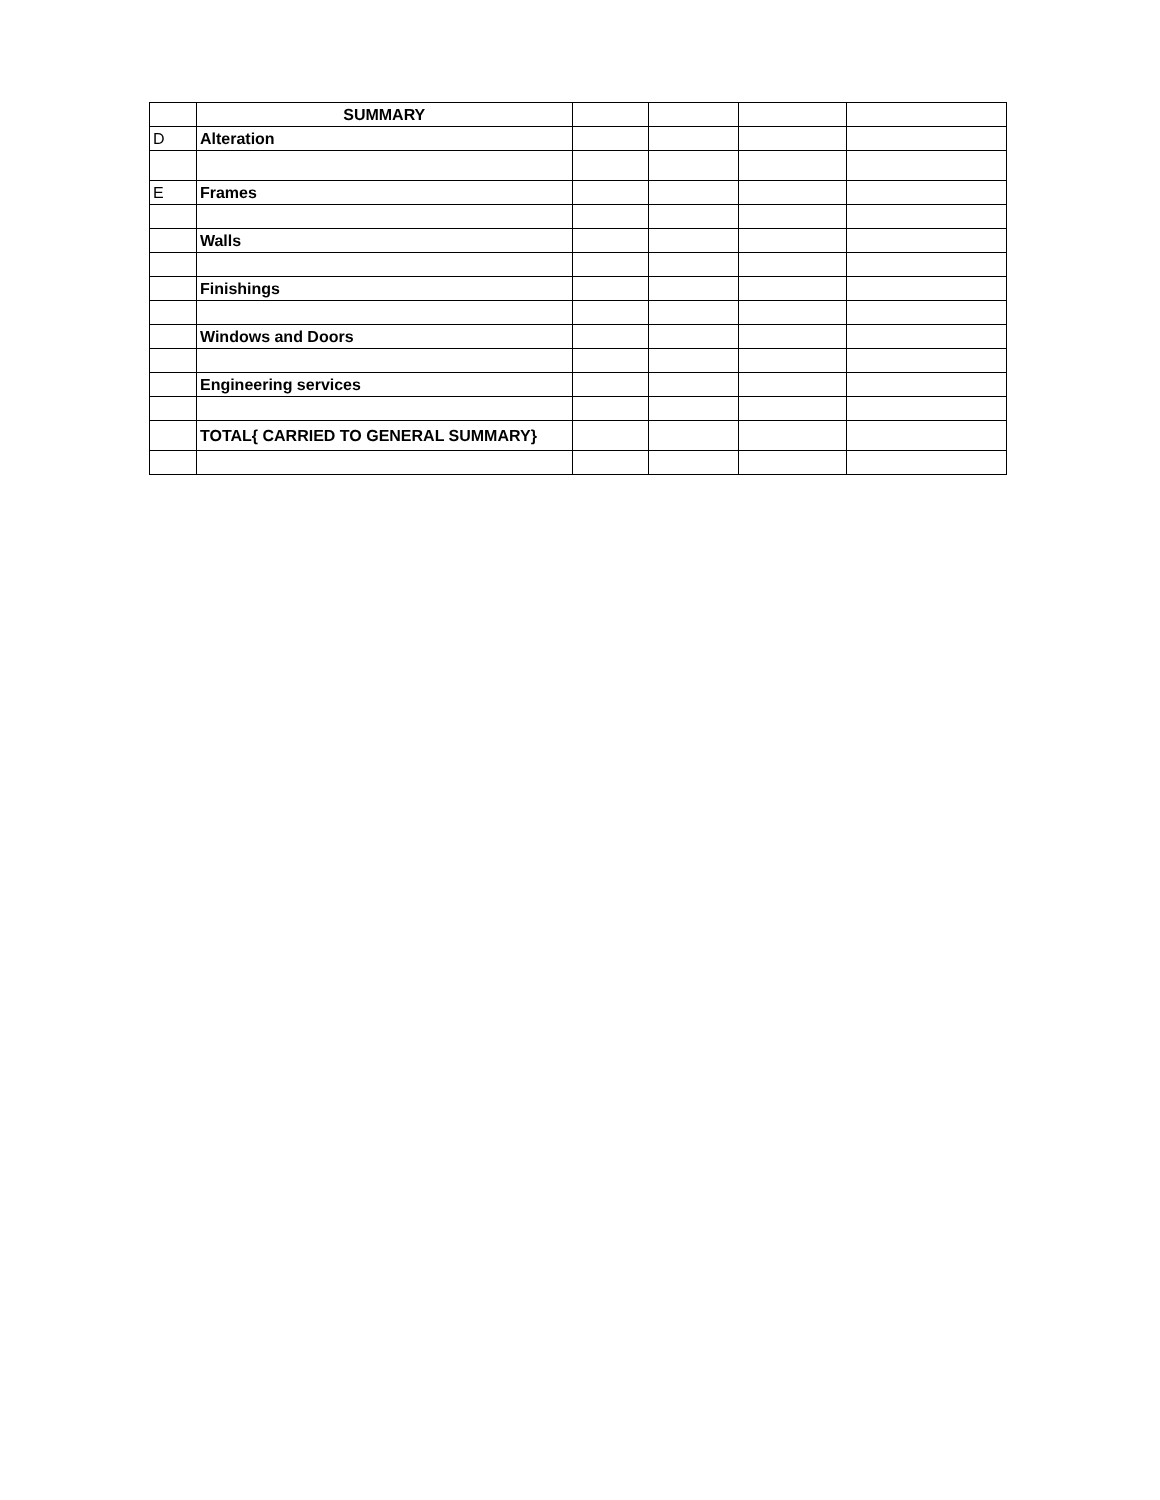| | SUMMARY | | | | |
| D | Alteration | | | | |
| E | Frames | | | | |
| | Walls | | | | |
| | Finishings | | | | |
| | Windows and Doors | | | | |
| | Engineering services | | | | |
| | TOTAL{ CARRIED TO GENERAL SUMMARY} | | | | |